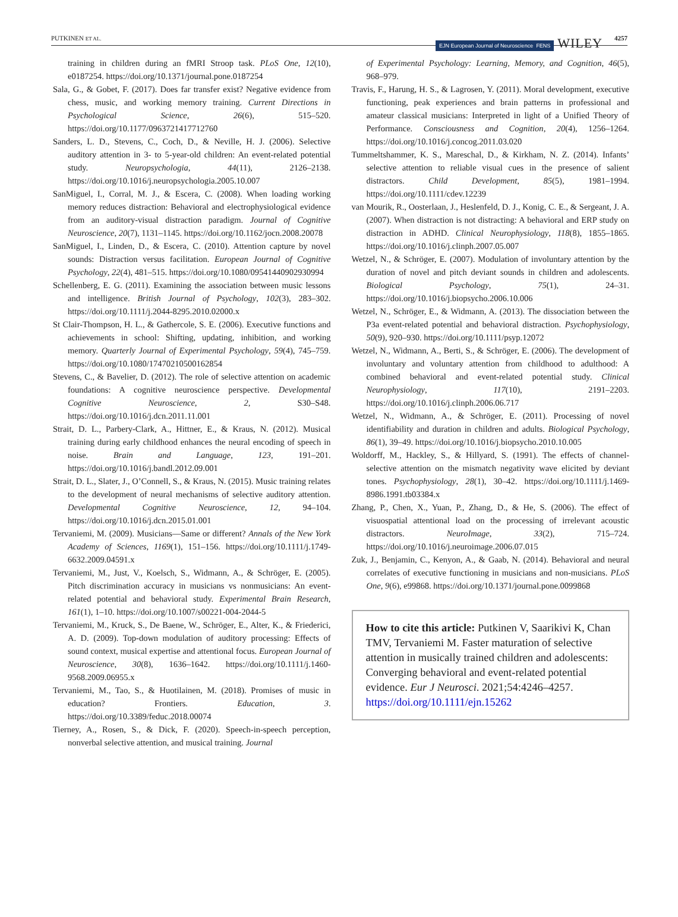PUTKINEN ET AL. EJN European Journal of Neuroscience FENS WILEY 4257
training in children during an fMRI Stroop task. PLoS One, 12(10), e0187254. https://doi.org/10.1371/journal.pone.0187254
Sala, G., & Gobet, F. (2017). Does far transfer exist? Negative evidence from chess, music, and working memory training. Current Directions in Psychological Science, 26(6), 515–520. https://doi.org/10.1177/0963721417712760
Sanders, L. D., Stevens, C., Coch, D., & Neville, H. J. (2006). Selective auditory attention in 3- to 5-year-old children: An event-related potential study. Neuropsychologia, 44(11), 2126–2138. https://doi.org/10.1016/j.neuropsychologia.2005.10.007
SanMiguel, I., Corral, M. J., & Escera, C. (2008). When loading working memory reduces distraction: Behavioral and electrophysiological evidence from an auditory-visual distraction paradigm. Journal of Cognitive Neuroscience, 20(7), 1131–1145. https://doi.org/10.1162/jocn.2008.20078
SanMiguel, I., Linden, D., & Escera, C. (2010). Attention capture by novel sounds: Distraction versus facilitation. European Journal of Cognitive Psychology, 22(4), 481–515. https://doi.org/10.1080/09541440902930994
Schellenberg, E. G. (2011). Examining the association between music lessons and intelligence. British Journal of Psychology, 102(3), 283–302. https://doi.org/10.1111/j.2044-8295.2010.02000.x
St Clair-Thompson, H. L., & Gathercole, S. E. (2006). Executive functions and achievements in school: Shifting, updating, inhibition, and working memory. Quarterly Journal of Experimental Psychology, 59(4), 745–759. https://doi.org/10.1080/17470210500162854
Stevens, C., & Bavelier, D. (2012). The role of selective attention on academic foundations: A cognitive neuroscience perspective. Developmental Cognitive Neuroscience, 2, S30–S48. https://doi.org/10.1016/j.dcn.2011.11.001
Strait, D. L., Parbery-Clark, A., Hittner, E., & Kraus, N. (2012). Musical training during early childhood enhances the neural encoding of speech in noise. Brain and Language, 123, 191–201. https://doi.org/10.1016/j.bandl.2012.09.001
Strait, D. L., Slater, J., O’Connell, S., & Kraus, N. (2015). Music training relates to the development of neural mechanisms of selective auditory attention. Developmental Cognitive Neuroscience, 12, 94–104. https://doi.org/10.1016/j.dcn.2015.01.001
Tervaniemi, M. (2009). Musicians—Same or different? Annals of the New York Academy of Sciences, 1169(1), 151–156. https://doi.org/10.1111/j.1749-6632.2009.04591.x
Tervaniemi, M., Just, V., Koelsch, S., Widmann, A., & Schröger, E. (2005). Pitch discrimination accuracy in musicians vs nonmusicians: An event-related potential and behavioral study. Experimental Brain Research, 161(1), 1–10. https://doi.org/10.1007/s00221-004-2044-5
Tervaniemi, M., Kruck, S., De Baene, W., Schröger, E., Alter, K., & Friederici, A. D. (2009). Top-down modulation of auditory processing: Effects of sound context, musical expertise and attentional focus. European Journal of Neuroscience, 30(8), 1636–1642. https://doi.org/10.1111/j.1460-9568.2009.06955.x
Tervaniemi, M., Tao, S., & Huotilainen, M. (2018). Promises of music in education? Frontiers. Education, 3. https://doi.org/10.3389/feduc.2018.00074
Tierney, A., Rosen, S., & Dick, F. (2020). Speech-in-speech perception, nonverbal selective attention, and musical training. Journal
of Experimental Psychology: Learning, Memory, and Cognition, 46(5), 968–979.
Travis, F., Harung, H. S., & Lagrosen, Y. (2011). Moral development, executive functioning, peak experiences and brain patterns in professional and amateur classical musicians: Interpreted in light of a Unified Theory of Performance. Consciousness and Cognition, 20(4), 1256–1264. https://doi.org/10.1016/j.concog.2011.03.020
Tummeltshammer, K. S., Mareschal, D., & Kirkham, N. Z. (2014). Infants’ selective attention to reliable visual cues in the presence of salient distractors. Child Development, 85(5), 1981–1994. https://doi.org/10.1111/cdev.12239
van Mourik, R., Oosterlaan, J., Heslenfeld, D. J., Konig, C. E., & Sergeant, J. A. (2007). When distraction is not distracting: A behavioral and ERP study on distraction in ADHD. Clinical Neurophysiology, 118(8), 1855–1865. https://doi.org/10.1016/j.clinph.2007.05.007
Wetzel, N., & Schröger, E. (2007). Modulation of involuntary attention by the duration of novel and pitch deviant sounds in children and adolescents. Biological Psychology, 75(1), 24–31. https://doi.org/10.1016/j.biopsycho.2006.10.006
Wetzel, N., Schröger, E., & Widmann, A. (2013). The dissociation between the P3a event-related potential and behavioral distraction. Psychophysiology, 50(9), 920–930. https://doi.org/10.1111/psyp.12072
Wetzel, N., Widmann, A., Berti, S., & Schröger, E. (2006). The development of involuntary and voluntary attention from childhood to adulthood: A combined behavioral and event-related potential study. Clinical Neurophysiology, 117(10), 2191–2203. https://doi.org/10.1016/j.clinph.2006.06.717
Wetzel, N., Widmann, A., & Schröger, E. (2011). Processing of novel identifiability and duration in children and adults. Biological Psychology, 86(1), 39–49. https://doi.org/10.1016/j.biopsycho.2010.10.005
Woldorff, M., Hackley, S., & Hillyard, S. (1991). The effects of channel-selective attention on the mismatch negativity wave elicited by deviant tones. Psychophysiology, 28(1), 30–42. https://doi.org/10.1111/j.1469-8986.1991.tb03384.x
Zhang, P., Chen, X., Yuan, P., Zhang, D., & He, S. (2006). The effect of visuospatial attentional load on the processing of irrelevant acoustic distractors. NeuroImage, 33(2), 715–724. https://doi.org/10.1016/j.neuroimage.2006.07.015
Zuk, J., Benjamin, C., Kenyon, A., & Gaab, N. (2014). Behavioral and neural correlates of executive functioning in musicians and non-musicians. PLoS One, 9(6), e99868. https://doi.org/10.1371/journal.pone.0099868
How to cite this article: Putkinen V, Saarikivi K, Chan TMV, Tervaniemi M. Faster maturation of selective attention in musically trained children and adolescents: Converging behavioral and event-related potential evidence. Eur J Neurosci. 2021;54:4246–4257. https://doi.org/10.1111/ejn.15262